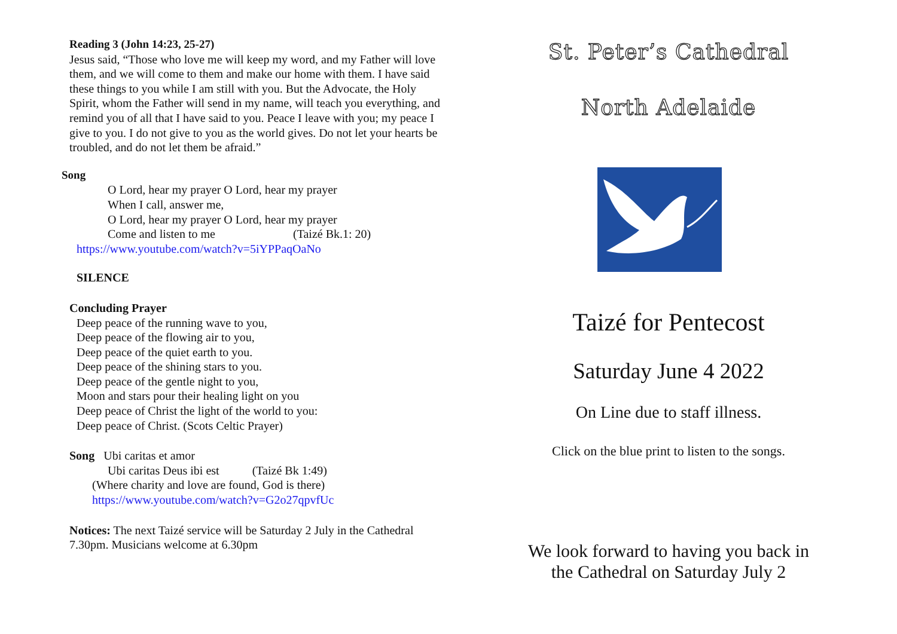Reading 3 (John 14:23, 25-27)
Jesus said, “Those who love me will keep my word, and my Father will love them, and we will come to them and make our home with them. I have said these things to you while I am still with you. But the Advocate, the Holy Spirit, whom the Father will send in my name, will teach you everything, and remind you of all that I have said to you. Peace I leave with you; my peace I give to you. I do not give to you as the world gives. Do not let your hearts be troubled, and do not let them be afraid.”
Song
O Lord, hear my prayer O Lord, hear my prayer
When I call, answer me,
O Lord, hear my prayer O Lord, hear my prayer
Come and listen to me (Taizé Bk.1: 20)
https://www.youtube.com/watch?v=5iYPPaqOaNo
SILENCE
Concluding Prayer
Deep peace of the running wave to you,
Deep peace of the flowing air to you,
Deep peace of the quiet earth to you.
Deep peace of the shining stars to you.
Deep peace of the gentle night to you,
Moon and stars pour their healing light on you
Deep peace of Christ the light of the world to you:
Deep peace of Christ. (Scots Celtic Prayer)
Song Ubi caritas et amor
Ubi caritas Deus ibi est (Taizé Bk 1:49)
(Where charity and love are found, God is there)
https://www.youtube.com/watch?v=G2o27qpvfUc
Notices: The next Taizé service will be Saturday 2 July in the Cathedral 7.30pm. Musicians welcome at 6.30pm
St. Peter’s Cathedral
North Adelaide
Taizé for Pentecost
Saturday June 4 2022
On Line due to staff illness.
Click on the blue print to listen to the songs.
We look forward to having you back in
the Cathedral on Saturday July 2